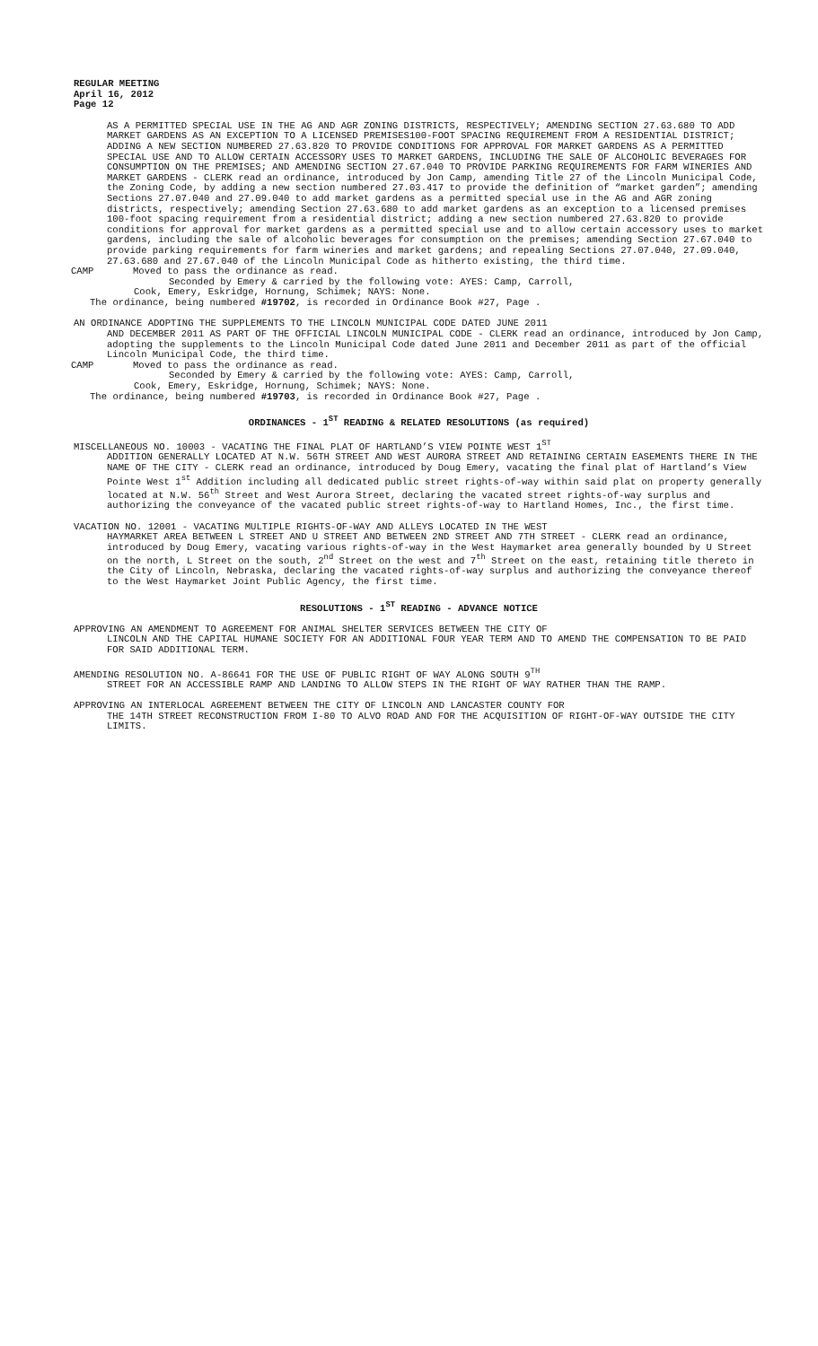REGULAR MEETING
April 16, 2012
Page 12
AS A PERMITTED SPECIAL USE IN THE AG AND AGR ZONING DISTRICTS, RESPECTIVELY; AMENDING SECTION 27.63.680 TO ADD MARKET GARDENS AS AN EXCEPTION TO A LICENSED PREMISES100-FOOT SPACING REQUIREMENT FROM A RESIDENTIAL DISTRICT; ADDING A NEW SECTION NUMBERED 27.63.820 TO PROVIDE CONDITIONS FOR APPROVAL FOR MARKET GARDENS AS A PERMITTED SPECIAL USE AND TO ALLOW CERTAIN ACCESSORY USES TO MARKET GARDENS, INCLUDING THE SALE OF ALCOHOLIC BEVERAGES FOR CONSUMPTION ON THE PREMISES; AND AMENDING SECTION 27.67.040 TO PROVIDE PARKING REQUIREMENTS FOR FARM WINERIES AND MARKET GARDENS - CLERK read an ordinance, introduced by Jon Camp, amending Title 27 of the Lincoln Municipal Code, the Zoning Code, by adding a new section numbered 27.03.417 to provide the definition of “market garden”; amending Sections 27.07.040 and 27.09.040 to add market gardens as a permitted special use in the AG and AGR zoning districts, respectively; amending Section 27.63.680 to add market gardens as an exception to a licensed premises 100-foot spacing requirement from a residential district; adding a new section numbered 27.63.820 to provide conditions for approval for market gardens as a permitted special use and to allow certain accessory uses to market gardens, including the sale of alcoholic beverages for consumption on the premises; amending Section 27.67.040 to provide parking requirements for farm wineries and market gardens; and repealing Sections 27.07.040, 27.09.040, 27.63.680 and 27.67.040 of the Lincoln Municipal Code as hitherto existing, the third time.
CAMP Moved to pass the ordinance as read.
Seconded by Emery & carried by the following vote: AYES: Camp, Carroll,
Cook, Emery, Eskridge, Hornung, Schimek; NAYS: None.
The ordinance, being numbered #19702, is recorded in Ordinance Book #27, Page .
AN ORDINANCE ADOPTING THE SUPPLEMENTS TO THE LINCOLN MUNICIPAL CODE DATED JUNE 2011
AND DECEMBER 2011 AS PART OF THE OFFICIAL LINCOLN MUNICIPAL CODE - CLERK read an ordinance, introduced by Jon Camp, adopting the supplements to the Lincoln Municipal Code dated June 2011 and December 2011 as part of the official Lincoln Municipal Code, the third time.
CAMP Moved to pass the ordinance as read.
Seconded by Emery & carried by the following vote: AYES: Camp, Carroll,
Cook, Emery, Eskridge, Hornung, Schimek; NAYS: None.
The ordinance, being numbered #19703, is recorded in Ordinance Book #27, Page .
ORDINANCES - 1<sup>ST</sup> READING & RELATED RESOLUTIONS (as required)
MISCELLANEOUS NO. 10003 - VACATING THE FINAL PLAT OF HARTLAND’S VIEW POINTE WEST 1<sup>ST</sup>
ADDITION GENERALLY LOCATED AT N.W. 56TH STREET AND WEST AURORA STREET AND RETAINING CERTAIN EASEMENTS THERE IN THE NAME OF THE CITY - CLERK read an ordinance, introduced by Doug Emery, vacating the final plat of Hartland’s View Pointe West 1<sup>st</sup> Addition including all dedicated public street rights-of-way within said plat on property generally located at N.W. 56<sup>th</sup> Street and West Aurora Street, declaring the vacated street rights-of-way surplus and authorizing the conveyance of the vacated public street rights-of-way to Hartland Homes, Inc., the first time.
VACATION NO. 12001 - VACATING MULTIPLE RIGHTS-OF-WAY AND ALLEYS LOCATED IN THE WEST
HAYMARKET AREA BETWEEN L STREET AND U STREET AND BETWEEN 2ND STREET AND 7TH STREET - CLERK read an ordinance, introduced by Doug Emery, vacating various rights-of-way in the West Haymarket area generally bounded by U Street on the north, L Street on the south, 2<sup>nd</sup> Street on the west and 7<sup>th</sup> Street on the east, retaining title thereto in the City of Lincoln, Nebraska, declaring the vacated rights-of-way surplus and authorizing the conveyance thereof to the West Haymarket Joint Public Agency, the first time.
RESOLUTIONS - 1<sup>ST</sup> READING - ADVANCE NOTICE
APPROVING AN AMENDMENT TO AGREEMENT FOR ANIMAL SHELTER SERVICES BETWEEN THE CITY OF
LINCOLN AND THE CAPITAL HUMANE SOCIETY FOR AN ADDITIONAL FOUR YEAR TERM AND TO AMEND THE COMPENSATION TO BE PAID FOR SAID ADDITIONAL TERM.
AMENDING RESOLUTION NO. A-86641 FOR THE USE OF PUBLIC RIGHT OF WAY ALONG SOUTH 9<sup>TH</sup>
STREET FOR AN ACCESSIBLE RAMP AND LANDING TO ALLOW STEPS IN THE RIGHT OF WAY RATHER THAN THE RAMP.
APPROVING AN INTERLOCAL AGREEMENT BETWEEN THE CITY OF LINCOLN AND LANCASTER COUNTY FOR
THE 14TH STREET RECONSTRUCTION FROM I-80 TO ALVO ROAD AND FOR THE ACQUISITION OF RIGHT-OF-WAY OUTSIDE THE CITY LIMITS.